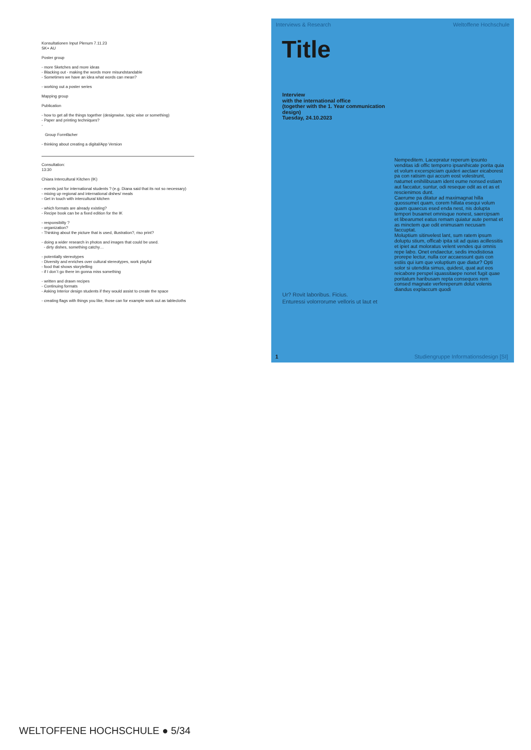Konsultationen Input Plenum 7.11.23
SK+ AU
Poster group
- more Sketches and more ideas
- Blacking out - making the words more misundstandable
- Sometimes we have an idea what words can mean?
- working out a poster series
Mapping group
Publication
- how to get all the things together (designwise, topic wise or something)
- Paper and printing techniques?
-
Group Formfächer
- thinking about creating a digital/App Version
Consultation:
13:30
Chiara Intercultural Kitchen (IK)
- events just for international students ? (e.g. Diana said that its not so necessary)
- mixing up regional and international dishes/ meals
- Get in touch with intercultural kitchen
- which formats are already existing?
- Recipe book can be a fixed edition for the IK
- responsibilty ?
- organization?
- Thinking about the picture that is used, illustration?, riso print?
- doing a wider research in photos and images that could be used.
- dirty dishes, something catchy…
- potentially stereotypes
- Diversity and enriches over cultural stereotypes, work playful
- food that shows storytelling
- if I don´t go there im gonna miss something
- written and drawn recipes
- Continuing formats
- Asking Interior design students if they would assist to create the space
- creating flags with things you like, those can for example work out as tablecloths
Interviews & Research Weltoffene Hochschule
Title
Interview
with the international office
(together with the 1. Year communication design)
Tuesday, 24.10.2023
Nempeditem. Lacepratur reperum ipsunto venditas idi offic temporro ipsanihicate porita quia et volum excerspiciam quideri aectaer eicaborest pa con ratisim qui accum eost volestrunt, natumet enihilibusam ident eume nonsed estiam aut faccatur, suntur, odi reseque odit as et as et rescienimos dunt.
Caerume pa ditatur ad maximagnat hilla quossumet quam, corem hillata esequi volum quam quaecus esed enda nest, nis dolupta tempori busamet omnisque nonest, saercipsam et libearumet eatus remam quiatur aute pernat et as minctem que odit enimusam necusam faccuptat.
Moluptium sitinvelest lant, sum ratem ipsum doluptu stium, officab ipita sit ad quias acillessitis et ipiet aut moloratus velent vendes qui omnis repe labo. Onet endaectur, sedis imodistiosa prorepe lectur, nulla cor accaessunt quis con estiis qui ium que voluptium que diatur? Opti solor si utendita simus, quidest, quat aut eos reicabore perspel iquassitaepe nonet fugit quae poritatum haribusam repta consequos rem consed magnate verfereperum dolut volenis diandus explaccum quodi
Ur? Rovit laboribus. Ficius.
Enturessi volorrorume velloris ut laut et
1 Studiengruppe Informationsdesign [SI]
WELTOFFENE HOCHSCHULE ● 5/34